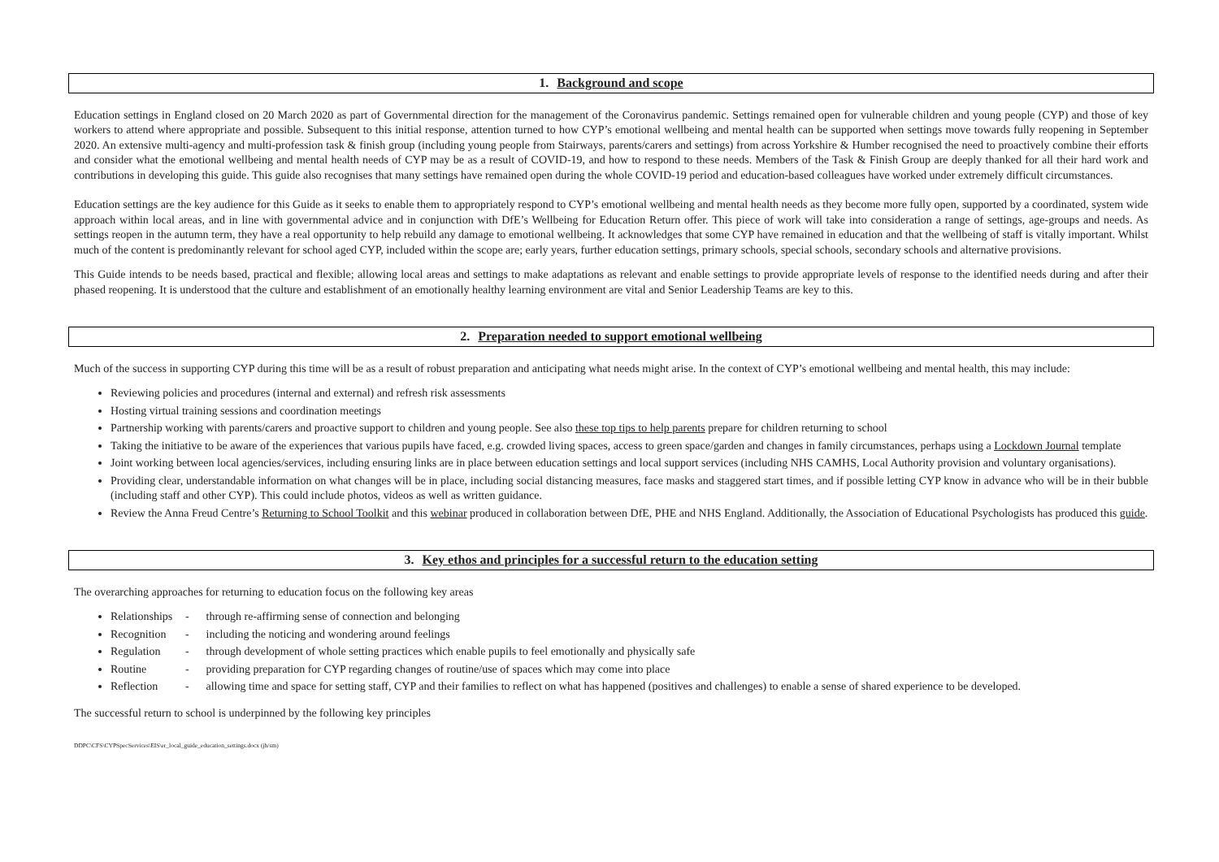1. Background and scope
Education settings in England closed on 20 March 2020 as part of Governmental direction for the management of the Coronavirus pandemic. Settings remained open for vulnerable children and young people (CYP) and those of key workers to attend where appropriate and possible. Subsequent to this initial response, attention turned to how CYP’s emotional wellbeing and mental health can be supported when settings move towards fully reopening in September 2020. An extensive multi-agency and multi-profession task & finish group (including young people from Stairways, parents/carers and settings) from across Yorkshire & Humber recognised the need to proactively combine their efforts and consider what the emotional wellbeing and mental health needs of CYP may be as a result of COVID-19, and how to respond to these needs. Members of the Task & Finish Group are deeply thanked for all their hard work and contributions in developing this guide. This guide also recognises that many settings have remained open during the whole COVID-19 period and education-based colleagues have worked under extremely difficult circumstances.
Education settings are the key audience for this Guide as it seeks to enable them to appropriately respond to CYP’s emotional wellbeing and mental health needs as they become more fully open, supported by a coordinated, system wide approach within local areas, and in line with governmental advice and in conjunction with DfE’s Wellbeing for Education Return offer. This piece of work will take into consideration a range of settings, age-groups and needs. As settings reopen in the autumn term, they have a real opportunity to help rebuild any damage to emotional wellbeing. It acknowledges that some CYP have remained in education and that the wellbeing of staff is vitally important. Whilst much of the content is predominantly relevant for school aged CYP, included within the scope are; early years, further education settings, primary schools, special schools, secondary schools and alternative provisions.
This Guide intends to be needs based, practical and flexible; allowing local areas and settings to make adaptations as relevant and enable settings to provide appropriate levels of response to the identified needs during and after their phased reopening. It is understood that the culture and establishment of an emotionally healthy learning environment are vital and Senior Leadership Teams are key to this.
2. Preparation needed to support emotional wellbeing
Much of the success in supporting CYP during this time will be as a result of robust preparation and anticipating what needs might arise. In the context of CYP’s emotional wellbeing and mental health, this may include:
Reviewing policies and procedures (internal and external) and refresh risk assessments
Hosting virtual training sessions and coordination meetings
Partnership working with parents/carers and proactive support to children and young people. See also these top tips to help parents prepare for children returning to school
Taking the initiative to be aware of the experiences that various pupils have faced, e.g. crowded living spaces, access to green space/garden and changes in family circumstances, perhaps using a Lockdown Journal template
Joint working between local agencies/services, including ensuring links are in place between education settings and local support services (including NHS CAMHS, Local Authority provision and voluntary organisations).
Providing clear, understandable information on what changes will be in place, including social distancing measures, face masks and staggered start times, and if possible letting CYP know in advance who will be in their bubble (including staff and other CYP). This could include photos, videos as well as written guidance.
Review the Anna Freud Centre’s Returning to School Toolkit and this webinar produced in collaboration between DfE, PHE and NHS England. Additionally, the Association of Educational Psychologists has produced this guide.
3. Key ethos and principles for a successful return to the education setting
The overarching approaches for returning to education focus on the following key areas
Relationships - through re-affirming sense of connection and belonging
Recognition - including the noticing and wondering around feelings
Regulation - through development of whole setting practices which enable pupils to feel emotionally and physically safe
Routine - providing preparation for CYP regarding changes of routine/use of spaces which may come into place
Reflection - allowing time and space for setting staff, CYP and their families to reflect on what has happened (positives and challenges) to enable a sense of shared experience to be developed.
The successful return to school is underpinned by the following key principles
DDPC\CFS\CYPSpecServices\EIS\er_local_guide_education_settings.docx (jh/sm)